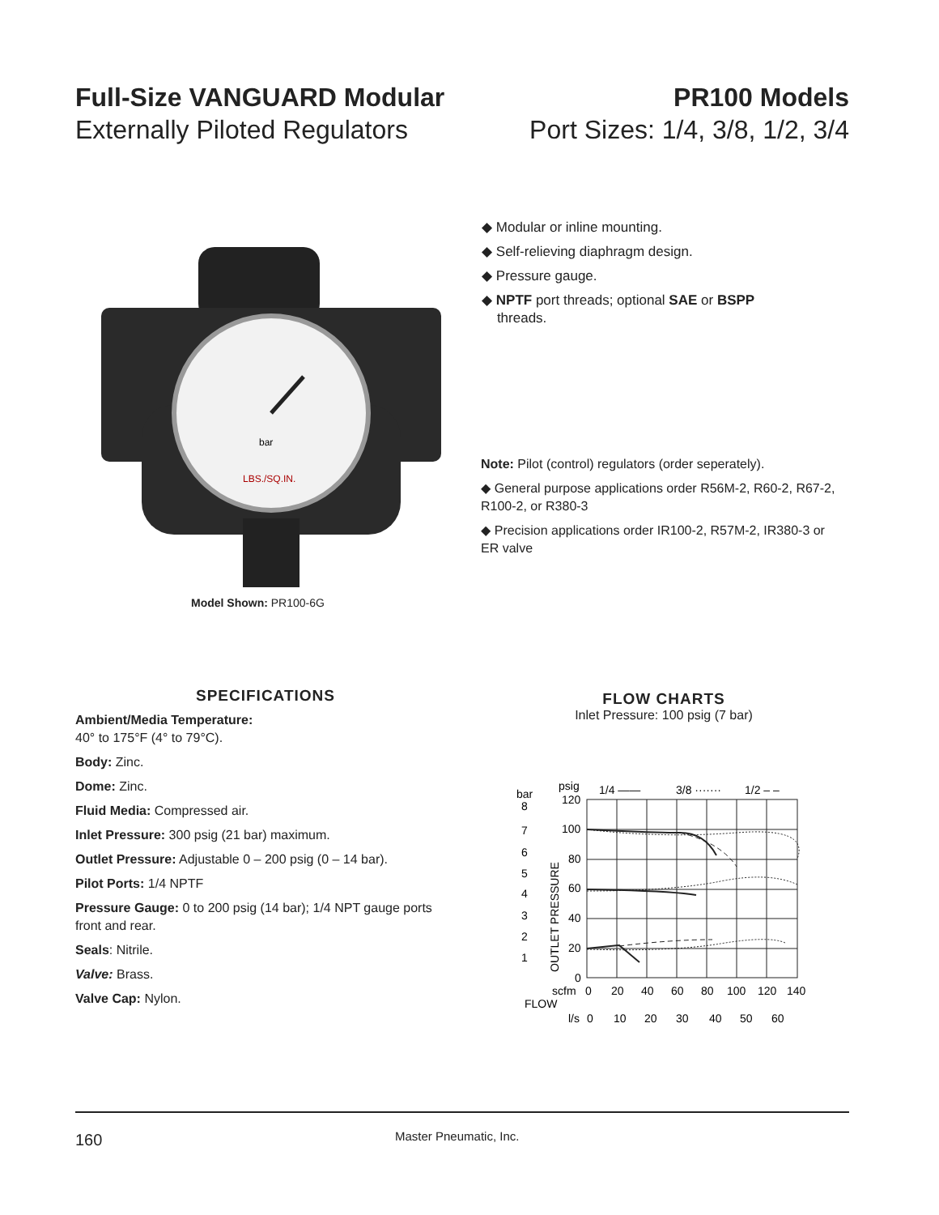Full-Size VANGUARD Modular
Externally Piloted Regulators
PR100 Models
Port Sizes: 1/4, 3/8, 1/2, 3/4
bar
LBS./SQ.IN.
Model Shown: PR100-6G
◆ Modular or inline mounting.
◆ Self-relieving diaphragm design.
◆ Pressure gauge.
◆ NPTF port threads; optional SAE or BSPP
threads.
Note: Pilot (control) regulators (order seperately).
◆ General purpose applications order R56M-2, R60-2, R67-2, R100-2, or R380-3
◆ Precision applications order IR100-2, R57M-2, IR380-3 or ER valve
SPECIFICATIONS
Ambient/Media Temperature:
40° to 175°F (4° to 79°C).
Body: Zinc.
Dome: Zinc.
Fluid Media: Compressed air.
Inlet Pressure: 300 psig (21 bar) maximum.
Outlet Pressure: Adjustable 0 – 200 psig (0 – 14 bar).
Pilot Ports: 1/4 NPTF
Pressure Gauge: 0 to 200 psig (14 bar); 1/4 NPT gauge ports front and rear.
Seals: Nitrile.
Valve: Brass.
Valve Cap: Nylon.
FLOW CHARTS
Inlet Pressure: 100 psig (7 bar)
bar
psig
1/4 ——
3/8 ·······
1/2 – –
120
100
80
60
40
20
0
8
7
6
5
4
3
2
1
scfm
0
20
40
60
80
100
120
140
FLOW
l/s
0
10
20
30
40
50
60
OUTLET PRESSURE
160 Master Pneumatic, Inc.